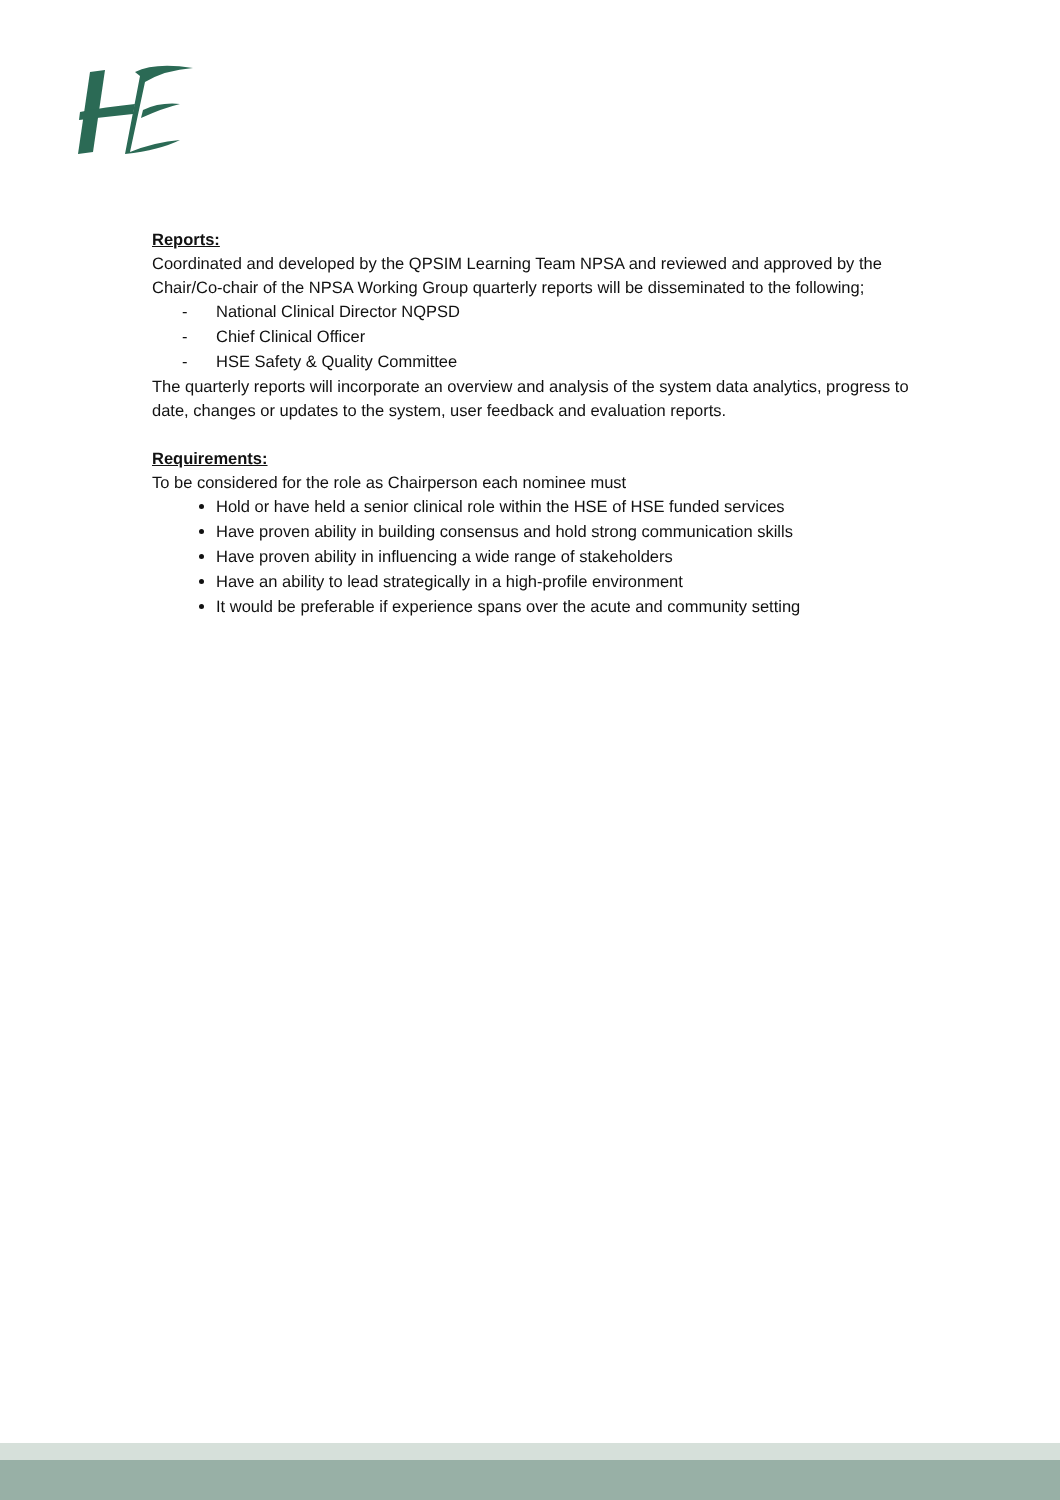Reports:
Coordinated and developed by the QPSIM Learning Team NPSA and reviewed and approved by the Chair/Co-chair of the NPSA Working Group quarterly reports will be disseminated to the following;
- National Clinical Director NQPSD
- Chief Clinical Officer
- HSE Safety & Quality Committee
The quarterly reports will incorporate an overview and analysis of the system data analytics, progress to date, changes or updates to the system, user feedback and evaluation reports.
Requirements:
To be considered for the role as Chairperson each nominee must
Hold or have held a senior clinical role within the HSE of HSE funded services
Have proven ability in building consensus and hold strong communication skills
Have proven ability in influencing a wide range of stakeholders
Have an ability to lead strategically in a high-profile environment
It would be preferable if experience spans over the acute and community setting